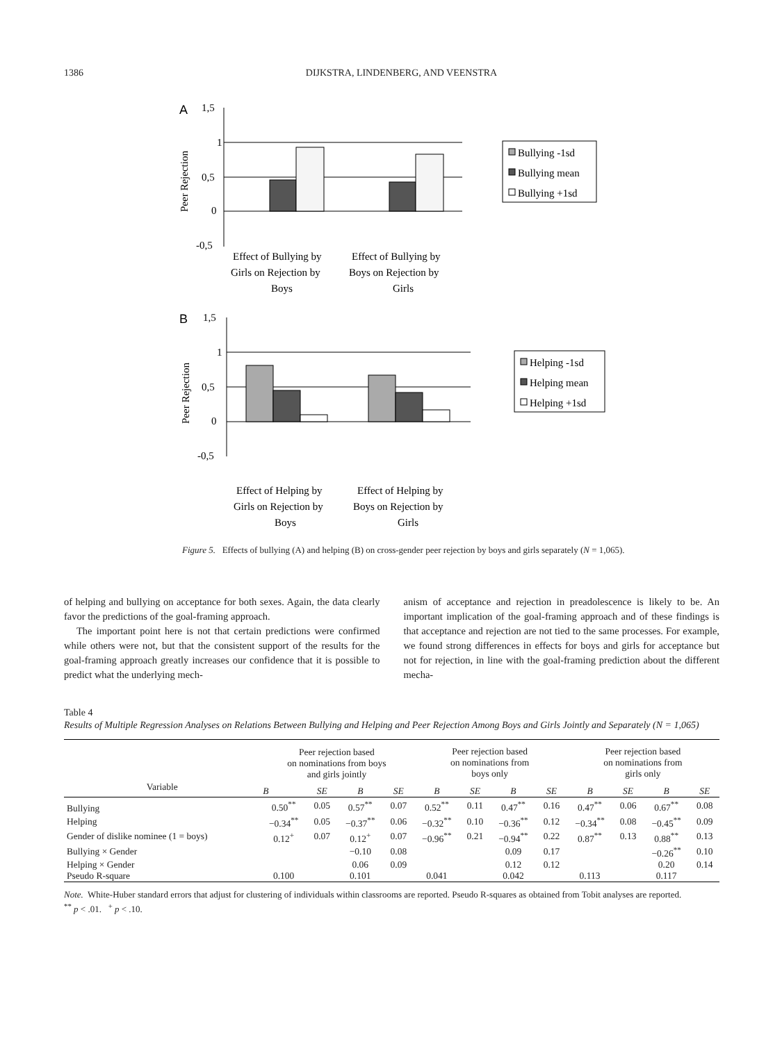1386 DIJKSTRA, LINDENBERG, AND VEENSTRA
A
1,5
1
0,5
0
-0,5
Peer Rejection
Bullying -1sd
Bullying mean
Bullying +1sd
Effect of Bullying by
Girls on Rejection by
Boys
Effect of Bullying by
Boys on Rejection by
Girls
B
1,5
1
0,5
0
-0,5
Peer Rejection
Helping -1sd
Helping mean
Helping +1sd
Effect of Helping by
Girls on Rejection by
Boys
Effect of Helping by
Boys on Rejection by
Girls
Figure 5. Effects of bullying (A) and helping (B) on cross-gender peer rejection by boys and girls separately (N = 1,065).
of helping and bullying on acceptance for both sexes. Again, the data clearly favor the predictions of the goal-framing approach.
The important point here is not that certain predictions were confirmed while others were not, but that the consistent support of the results for the goal-framing approach greatly increases our confidence that it is possible to predict what the underlying mech-
anism of acceptance and rejection in preadolescence is likely to be. An important implication of the goal-framing approach and of these findings is that acceptance and rejection are not tied to the same processes. For example, we found strong differences in effects for boys and girls for acceptance but not for rejection, in line with the goal-framing prediction about the different mecha-
Table 4
Results of Multiple Regression Analyses on Relations Between Bullying and Helping and Peer Rejection Among Boys and Girls Jointly and Separately (N = 1,065)
| Variable | Peer rejection based on nominations from boys and girls jointly | | | | Peer rejection based on nominations from boys only | | | | Peer rejection based on nominations from girls only | | | |
| --- | --- | --- | --- | --- | --- | --- | --- | --- | --- | --- | --- | --- |
| | B | SE | B | SE | B | SE | B | SE | B | SE | B | SE |
| Bullying | 0.50<sup>**</sup> | 0.05 | 0.57<sup>**</sup> | 0.07 | 0.52<sup>**</sup> | 0.11 | 0.47<sup>**</sup> | 0.16 | 0.47<sup>**</sup> | 0.06 | 0.67<sup>**</sup> | 0.08 |
| Helping | −0.34<sup>**</sup> | 0.05 | −0.37<sup>**</sup> | 0.06 | −0.32<sup>**</sup> | 0.10 | −0.36<sup>**</sup> | 0.12 | −0.34<sup>**</sup> | 0.08 | −0.45<sup>**</sup> | 0.09 |
| Gender of dislike nominee (1 = boys) | 0.12<sup>+</sup> | 0.07 | 0.12<sup>+</sup> | 0.07 | −0.96<sup>**</sup> | 0.21 | −0.94<sup>**</sup> | 0.22 | 0.87<sup>**</sup> | 0.13 | 0.88<sup>**</sup> | 0.13 |
| Bullying × Gender | | | −0.10 | 0.08 | | | 0.09 | 0.17 | | | −0.26<sup>**</sup> | 0.10 |
| Helping × Gender | | | 0.06 | 0.09 | | | 0.12 | 0.12 | | | 0.20 | 0.14 |
| Pseudo R-square | 0.100 | | 0.101 | | 0.041 | | 0.042 | | 0.113 | | 0.117 | |
Note. White-Huber standard errors that adjust for clustering of individuals within classrooms are reported. Pseudo R-squares as obtained from Tobit analyses are reported.
<sup>**</sup> p < .01. <sup>+</sup> p < .10.